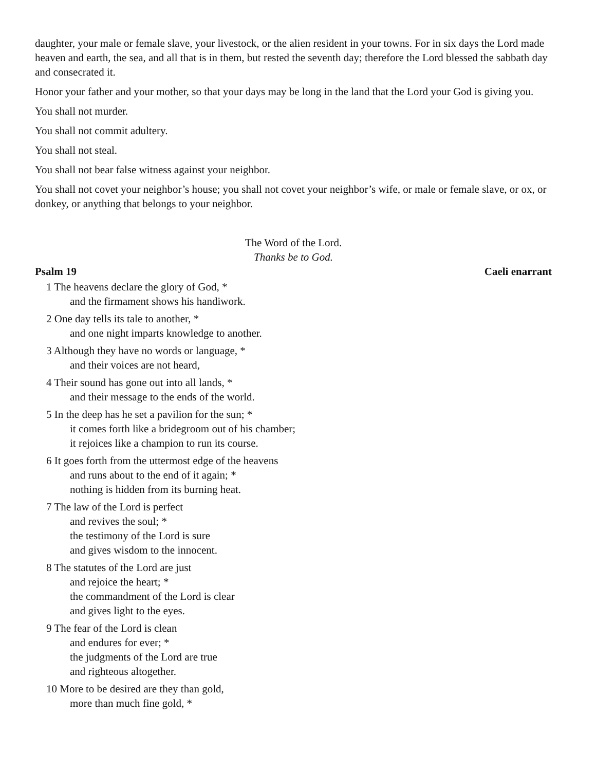daughter, your male or female slave, your livestock, or the alien resident in your towns. For in six days the Lord made heaven and earth, the sea, and all that is in them, but rested the seventh day; therefore the Lord blessed the sabbath day and consecrated it.
Honor your father and your mother, so that your days may be long in the land that the Lord your God is giving you.
You shall not murder.
You shall not commit adultery.
You shall not steal.
You shall not bear false witness against your neighbor.
You shall not covet your neighbor’s house; you shall not covet your neighbor’s wife, or male or female slave, or ox, or donkey, or anything that belongs to your neighbor.
The Word of the Lord.
Thanks be to God.
Psalm 19 Caeli enarrant
1 The heavens declare the glory of God, *
and the firmament shows his handiwork.
2 One day tells its tale to another, *
and one night imparts knowledge to another.
3 Although they have no words or language, *
and their voices are not heard,
4 Their sound has gone out into all lands, *
and their message to the ends of the world.
5 In the deep has he set a pavilion for the sun; *
it comes forth like a bridegroom out of his chamber;
it rejoices like a champion to run its course.
6 It goes forth from the uttermost edge of the heavens
and runs about to the end of it again; *
nothing is hidden from its burning heat.
7 The law of the Lord is perfect
and revives the soul; *
the testimony of the Lord is sure
and gives wisdom to the innocent.
8 The statutes of the Lord are just
and rejoice the heart; *
the commandment of the Lord is clear
and gives light to the eyes.
9 The fear of the Lord is clean
and endures for ever; *
the judgments of the Lord are true
and righteous altogether.
10 More to be desired are they than gold,
more than much fine gold, *